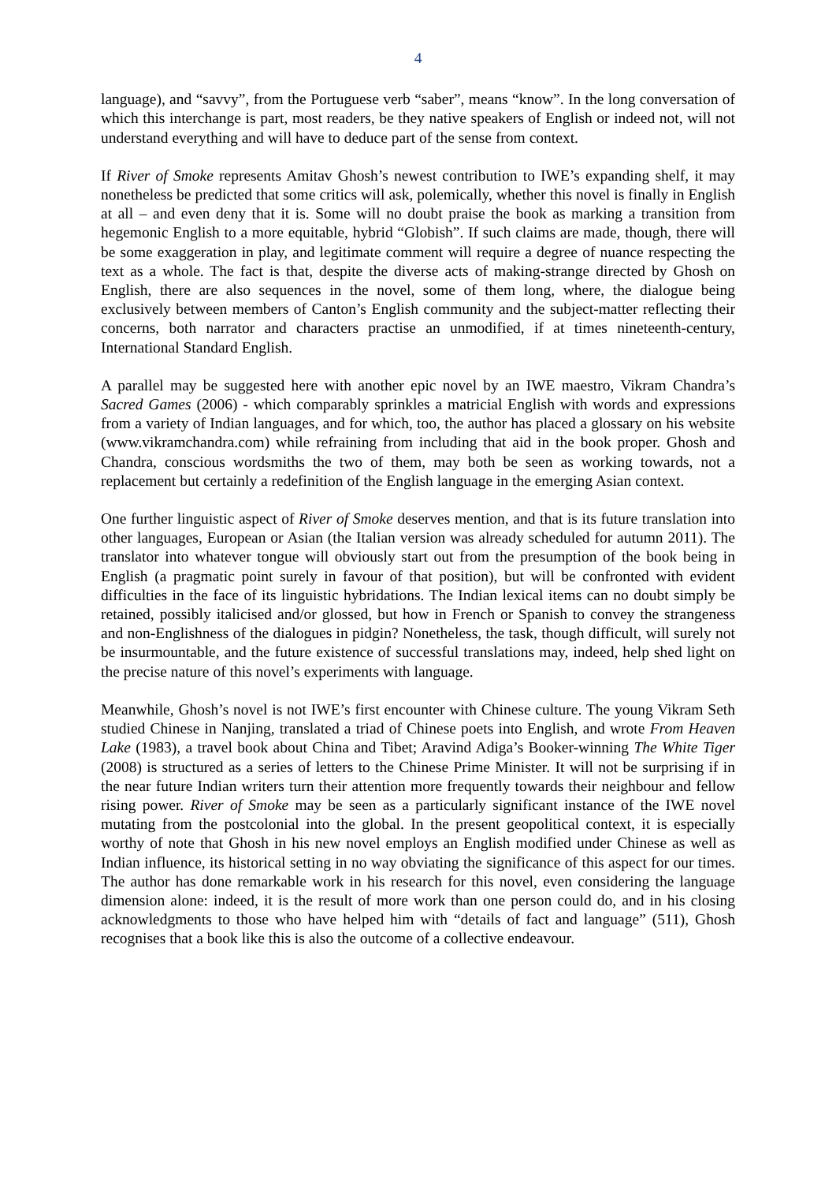4
language), and “savvy”, from the Portuguese verb “saber”, means “know”. In the long conversation of which this interchange is part, most readers, be they native speakers of English or indeed not, will not understand everything and will have to deduce part of the sense from context.
If River of Smoke represents Amitav Ghosh’s newest contribution to IWE’s expanding shelf, it may nonetheless be predicted that some critics will ask, polemically, whether this novel is finally in English at all – and even deny that it is. Some will no doubt praise the book as marking a transition from hegemonic English to a more equitable, hybrid “Globish”. If such claims are made, though, there will be some exaggeration in play, and legitimate comment will require a degree of nuance respecting the text as a whole. The fact is that, despite the diverse acts of making-strange directed by Ghosh on English, there are also sequences in the novel, some of them long, where, the dialogue being exclusively between members of Canton’s English community and the subject-matter reflecting their concerns, both narrator and characters practise an unmodified, if at times nineteenth-century, International Standard English.
A parallel may be suggested here with another epic novel by an IWE maestro, Vikram Chandra’s Sacred Games (2006) - which comparably sprinkles a matricial English with words and expressions from a variety of Indian languages, and for which, too, the author has placed a glossary on his website (www.vikramchandra.com) while refraining from including that aid in the book proper. Ghosh and Chandra, conscious wordsmiths the two of them, may both be seen as working towards, not a replacement but certainly a redefinition of the English language in the emerging Asian context.
One further linguistic aspect of River of Smoke deserves mention, and that is its future translation into other languages, European or Asian (the Italian version was already scheduled for autumn 2011). The translator into whatever tongue will obviously start out from the presumption of the book being in English (a pragmatic point surely in favour of that position), but will be confronted with evident difficulties in the face of its linguistic hybridations. The Indian lexical items can no doubt simply be retained, possibly italicised and/or glossed, but how in French or Spanish to convey the strangeness and non-Englishness of the dialogues in pidgin? Nonetheless, the task, though difficult, will surely not be insurmountable, and the future existence of successful translations may, indeed, help shed light on the precise nature of this novel’s experiments with language.
Meanwhile, Ghosh’s novel is not IWE’s first encounter with Chinese culture. The young Vikram Seth studied Chinese in Nanjing, translated a triad of Chinese poets into English, and wrote From Heaven Lake (1983), a travel book about China and Tibet; Aravind Adiga’s Booker-winning The White Tiger (2008) is structured as a series of letters to the Chinese Prime Minister. It will not be surprising if in the near future Indian writers turn their attention more frequently towards their neighbour and fellow rising power. River of Smoke may be seen as a particularly significant instance of the IWE novel mutating from the postcolonial into the global. In the present geopolitical context, it is especially worthy of note that Ghosh in his new novel employs an English modified under Chinese as well as Indian influence, its historical setting in no way obviating the significance of this aspect for our times. The author has done remarkable work in his research for this novel, even considering the language dimension alone: indeed, it is the result of more work than one person could do, and in his closing acknowledgments to those who have helped him with “details of fact and language” (511), Ghosh recognises that a book like this is also the outcome of a collective endeavour.